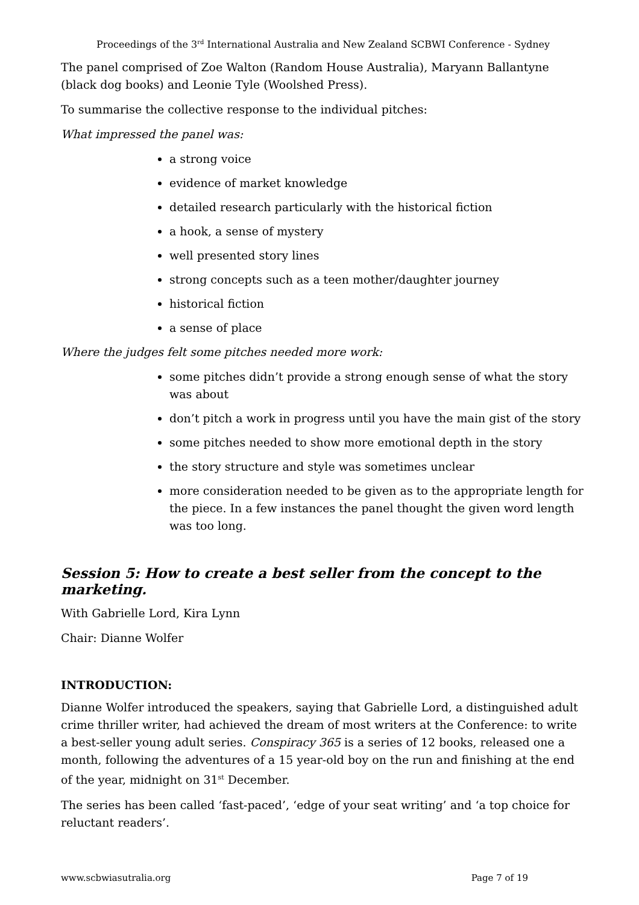Proceedings of the 3<sup>rd</sup> International Australia and New Zealand SCBWI Conference - Sydney
The panel comprised of Zoe Walton (Random House Australia), Maryann Ballantyne (black dog books) and Leonie Tyle (Woolshed Press).
To summarise the collective response to the individual pitches:
What impressed the panel was:
a strong voice
evidence of market knowledge
detailed research particularly with the historical fiction
a hook, a sense of mystery
well presented story lines
strong concepts such as a teen mother/daughter journey
historical fiction
a sense of place
Where the judges felt some pitches needed more work:
some pitches didn’t provide a strong enough sense of what the story was about
don’t pitch a work in progress until you have the main gist of the story
some pitches needed to show more emotional depth in the story
the story structure and style was sometimes unclear
more consideration needed to be given as to the appropriate length for the piece. In a few instances the panel thought the given word length was too long.
Session 5: How to create a best seller from the concept to the marketing.
With Gabrielle Lord, Kira Lynn
Chair: Dianne Wolfer
INTRODUCTION:
Dianne Wolfer introduced the speakers, saying that Gabrielle Lord, a distinguished adult crime thriller writer, had achieved the dream of most writers at the Conference: to write a best-seller young adult series. Conspiracy 365 is a series of 12 books, released one a month, following the adventures of a 15 year-old boy on the run and finishing at the end of the year, midnight on 31<sup>st</sup> December.
The series has been called ‘fast-paced’, ‘edge of your seat writing’ and ‘a top choice for reluctant readers’.
www.scbwiasutralia.org Page 7 of 19